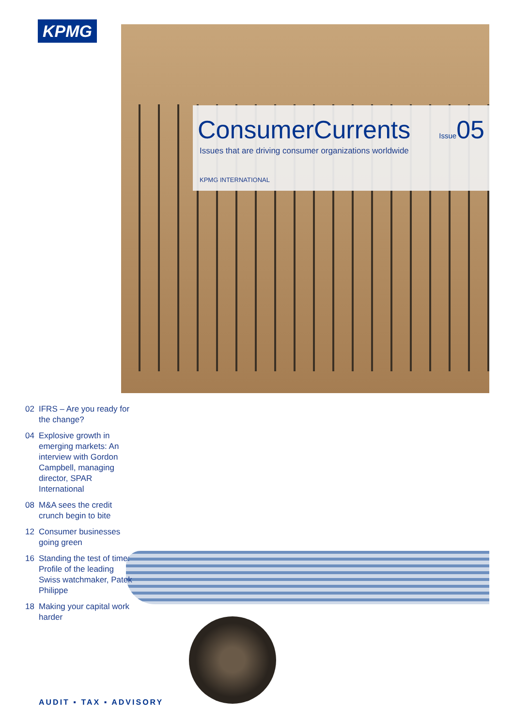KPMG
ConsumerCurrents Issue05
Issues that are driving consumer organizations worldwide
KPMG INTERNATIONAL
02 IFRS – Are you ready for the change?
04 Explosive growth in emerging markets: An interview with Gordon Campbell, managing director, SPAR International
08 M&A sees the credit crunch begin to bite
12 Consumer businesses going green
16 Standing the test of time: Profile of the leading Swiss watchmaker, Patek Philippe
18 Making your capital work harder
AUDIT ▪ TAX ▪ ADVISORY